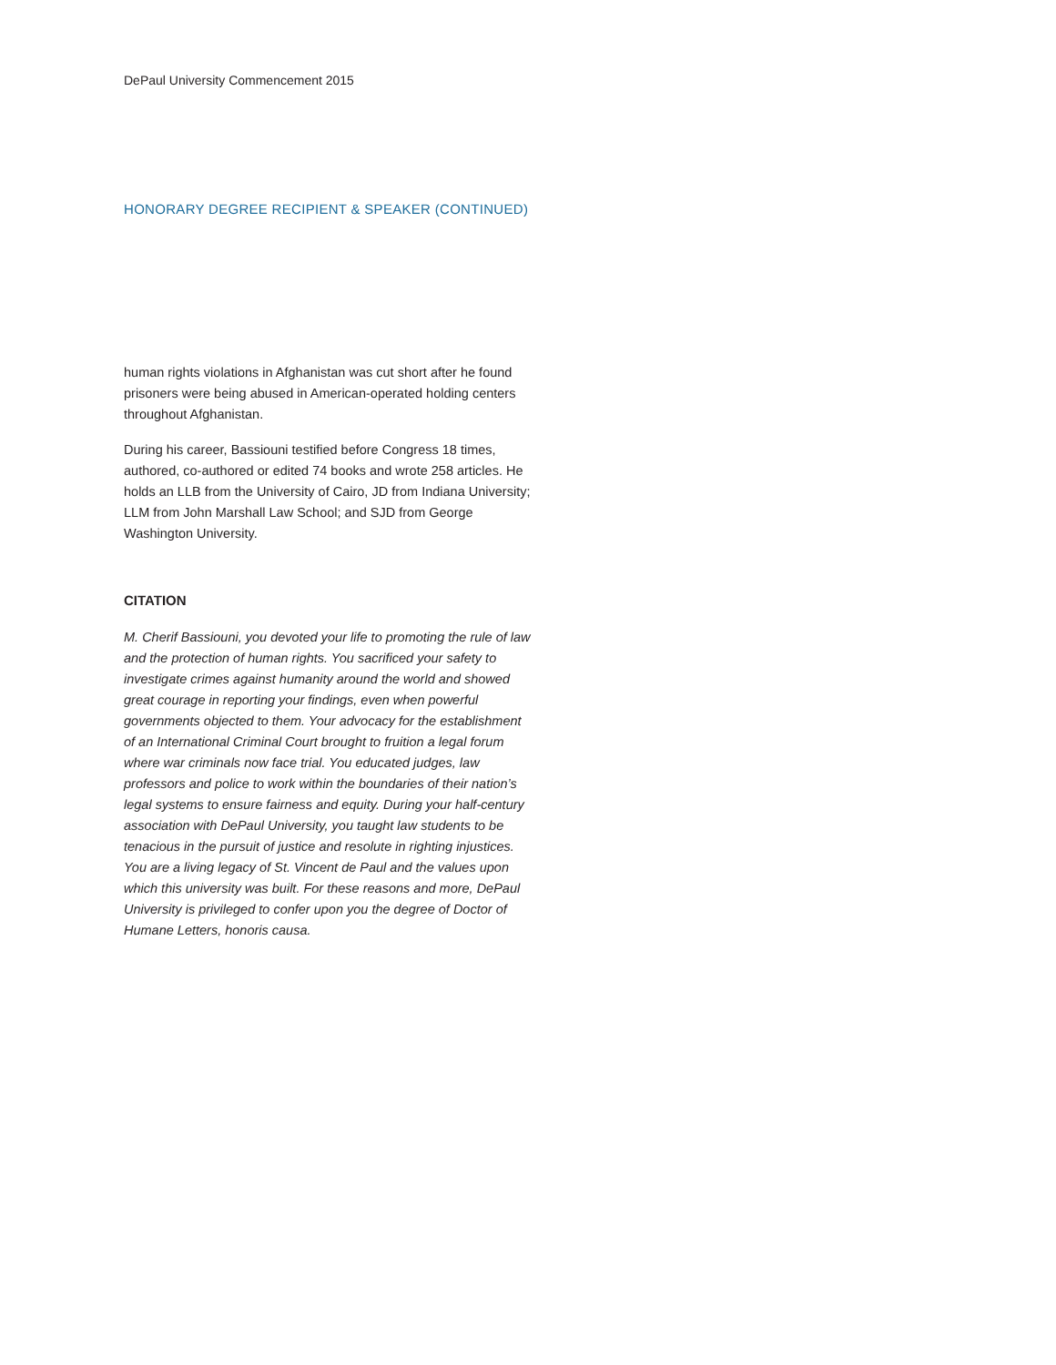DePaul University Commencement 2015
HONORARY DEGREE RECIPIENT & SPEAKER (CONTINUED)
human rights violations in Afghanistan was cut short after he found prisoners were being abused in American-operated holding centers throughout Afghanistan.
During his career, Bassiouni testified before Congress 18 times, authored, co-authored or edited 74 books and wrote 258 articles. He holds an LLB from the University of Cairo, JD from Indiana University; LLM from John Marshall Law School; and SJD from George Washington University.
CITATION
M. Cherif Bassiouni, you devoted your life to promoting the rule of law and the protection of human rights. You sacrificed your safety to investigate crimes against humanity around the world and showed great courage in reporting your findings, even when powerful governments objected to them. Your advocacy for the establishment of an International Criminal Court brought to fruition a legal forum where war criminals now face trial. You educated judges, law professors and police to work within the boundaries of their nation’s legal systems to ensure fairness and equity. During your half-century association with DePaul University, you taught law students to be tenacious in the pursuit of justice and resolute in righting injustices. You are a living legacy of St. Vincent de Paul and the values upon which this university was built. For these reasons and more, DePaul University is privileged to confer upon you the degree of Doctor of Humane Letters, honoris causa.